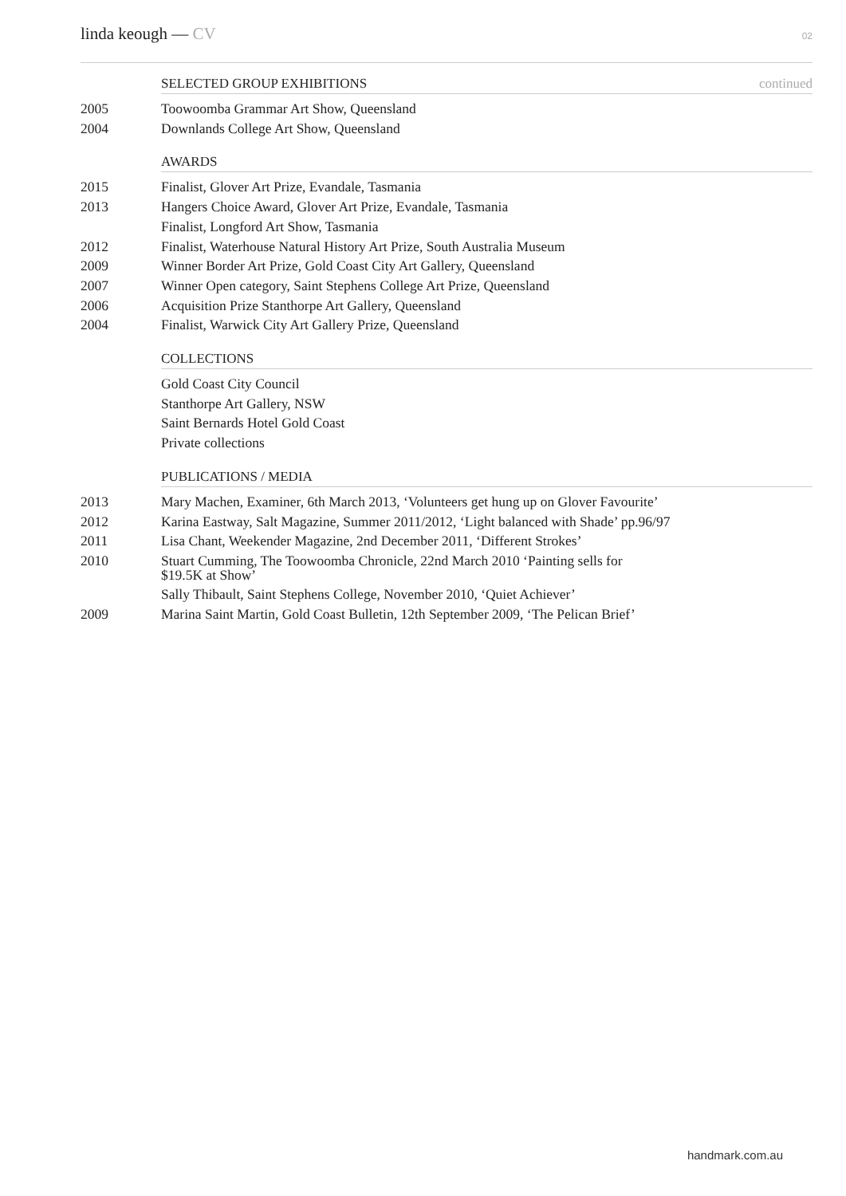linda keough — CV
02
SELECTED GROUP EXHIBITIONS continued
2005 Toowoomba Grammar Art Show, Queensland
2004 Downlands College Art Show, Queensland
AWARDS
2015 Finalist, Glover Art Prize, Evandale, Tasmania
2013 Hangers Choice Award, Glover Art Prize, Evandale, Tasmania
Finalist, Longford Art Show, Tasmania
2012 Finalist, Waterhouse Natural History Art Prize, South Australia Museum
2009 Winner Border Art Prize, Gold Coast City Art Gallery, Queensland
2007 Winner Open category, Saint Stephens College Art Prize, Queensland
2006 Acquisition Prize Stanthorpe Art Gallery, Queensland
2004 Finalist, Warwick City Art Gallery Prize, Queensland
COLLECTIONS
Gold Coast City Council
Stanthorpe Art Gallery, NSW
Saint Bernards Hotel Gold Coast
Private collections
PUBLICATIONS / MEDIA
2013 Mary Machen, Examiner, 6th March 2013, ‘Volunteers get hung up on Glover Favourite’
2012 Karina Eastway, Salt Magazine, Summer 2011/2012, ‘Light balanced with Shade’ pp.96/97
2011 Lisa Chant, Weekender Magazine, 2nd December 2011, ‘Different Strokes’
2010
Stuart Cumming, The Toowoomba Chronicle, 22nd March 2010 ‘Painting sells for
$19.5K at Show’
Sally Thibault, Saint Stephens College, November 2010, ‘Quiet Achiever’
2009 Marina Saint Martin, Gold Coast Bulletin, 12th September 2009, ‘The Pelican Brief’
handmark.com.au